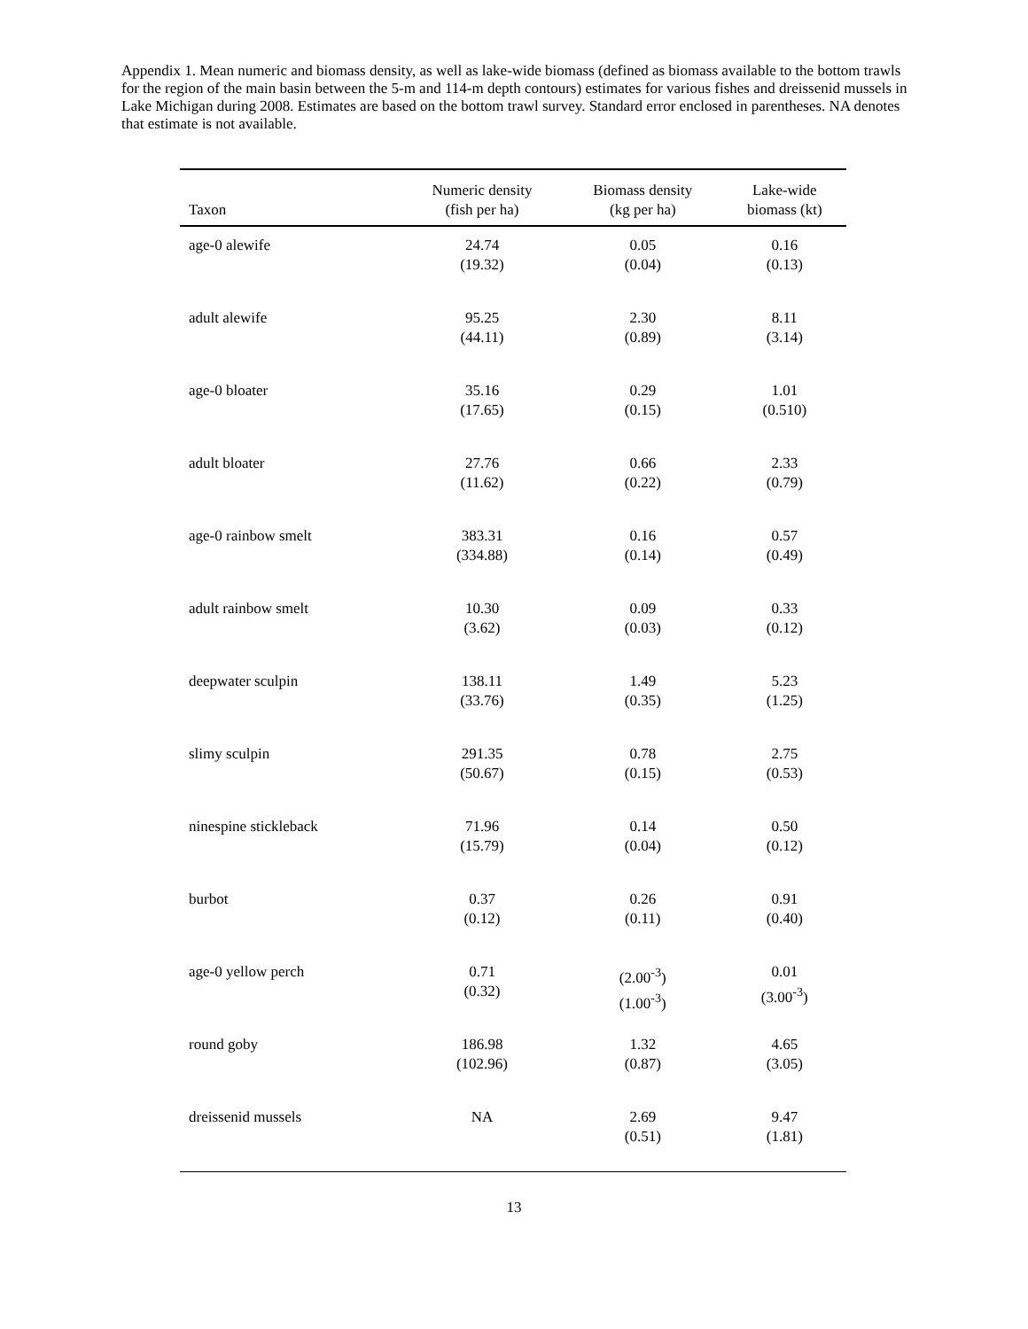Appendix 1. Mean numeric and biomass density, as well as lake-wide biomass (defined as biomass available to the bottom trawls for the region of the main basin between the 5-m and 114-m depth contours) estimates for various fishes and dreissenid mussels in Lake Michigan during 2008. Estimates are based on the bottom trawl survey. Standard error enclosed in parentheses. NA denotes that estimate is not available.
| Taxon | Numeric density (fish per ha) | Biomass density (kg per ha) | Lake-wide biomass (kt) |
| --- | --- | --- | --- |
| age-0 alewife | 24.74 (19.32) | 0.05 (0.04) | 0.16 (0.13) |
| adult alewife | 95.25 (44.11) | 2.30 (0.89) | 8.11 (3.14) |
| age-0 bloater | 35.16 (17.65) | 0.29 (0.15) | 1.01 (0.510) |
| adult bloater | 27.76 (11.62) | 0.66 (0.22) | 2.33 (0.79) |
| age-0 rainbow smelt | 383.31 (334.88) | 0.16 (0.14) | 0.57 (0.49) |
| adult rainbow smelt | 10.30 (3.62) | 0.09 (0.03) | 0.33 (0.12) |
| deepwater sculpin | 138.11 (33.76) | 1.49 (0.35) | 5.23 (1.25) |
| slimy sculpin | 291.35 (50.67) | 0.78 (0.15) | 2.75 (0.53) |
| ninespine stickleback | 71.96 (15.79) | 0.14 (0.04) | 0.50 (0.12) |
| burbot | 0.37 (0.12) | 0.26 (0.11) | 0.91 (0.40) |
| age-0 yellow perch | 0.71 (0.32) | (2.00<sup>-3</sup>) (1.00<sup>-3</sup>) | 0.01 (3.00<sup>-3</sup>) |
| round goby | 186.98 (102.96) | 1.32 (0.87) | 4.65 (3.05) |
| dreissenid mussels | NA | 2.69 (0.51) | 9.47 (1.81) |
13